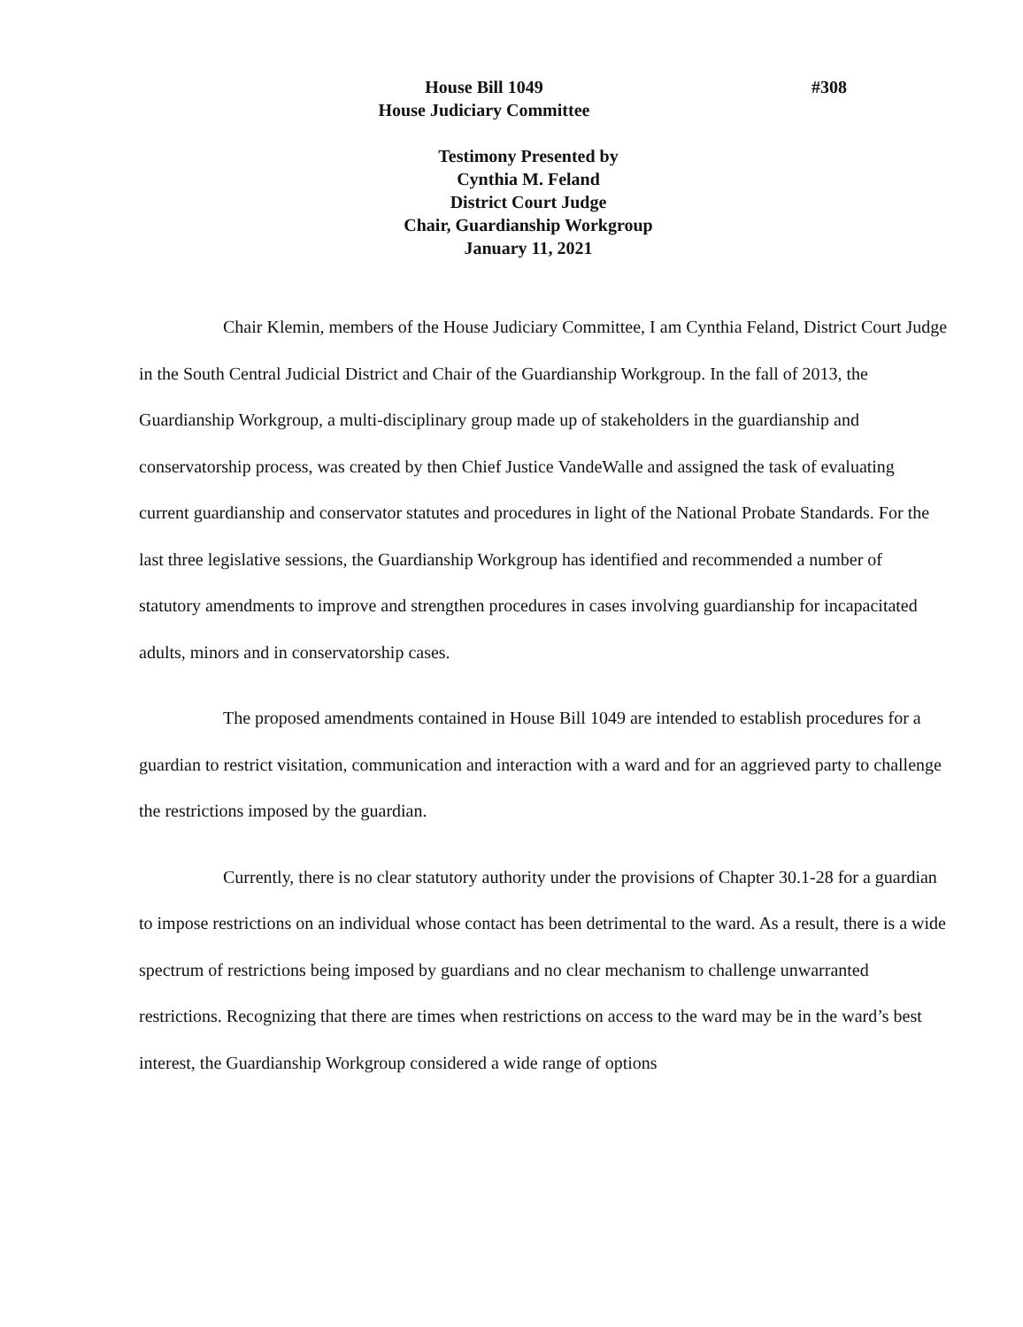House Bill 1049
House Judiciary Committee
#308
Testimony Presented by
Cynthia M. Feland
District Court Judge
Chair, Guardianship Workgroup
January 11, 2021
Chair Klemin, members of the House Judiciary Committee, I am Cynthia Feland, District Court Judge in the South Central Judicial District and Chair of the Guardianship Workgroup. In the fall of 2013, the Guardianship Workgroup, a multi-disciplinary group made up of stakeholders in the guardianship and conservatorship process, was created by then Chief Justice VandeWalle and assigned the task of evaluating current guardianship and conservator statutes and procedures in light of the National Probate Standards. For the last three legislative sessions, the Guardianship Workgroup has identified and recommended a number of statutory amendments to improve and strengthen procedures in cases involving guardianship for incapacitated adults, minors and in conservatorship cases.
The proposed amendments contained in House Bill 1049 are intended to establish procedures for a guardian to restrict visitation, communication and interaction with a ward and for an aggrieved party to challenge the restrictions imposed by the guardian.
Currently, there is no clear statutory authority under the provisions of Chapter 30.1-28 for a guardian to impose restrictions on an individual whose contact has been detrimental to the ward. As a result, there is a wide spectrum of restrictions being imposed by guardians and no clear mechanism to challenge unwarranted restrictions. Recognizing that there are times when restrictions on access to the ward may be in the ward’s best interest, the Guardianship Workgroup considered a wide range of options